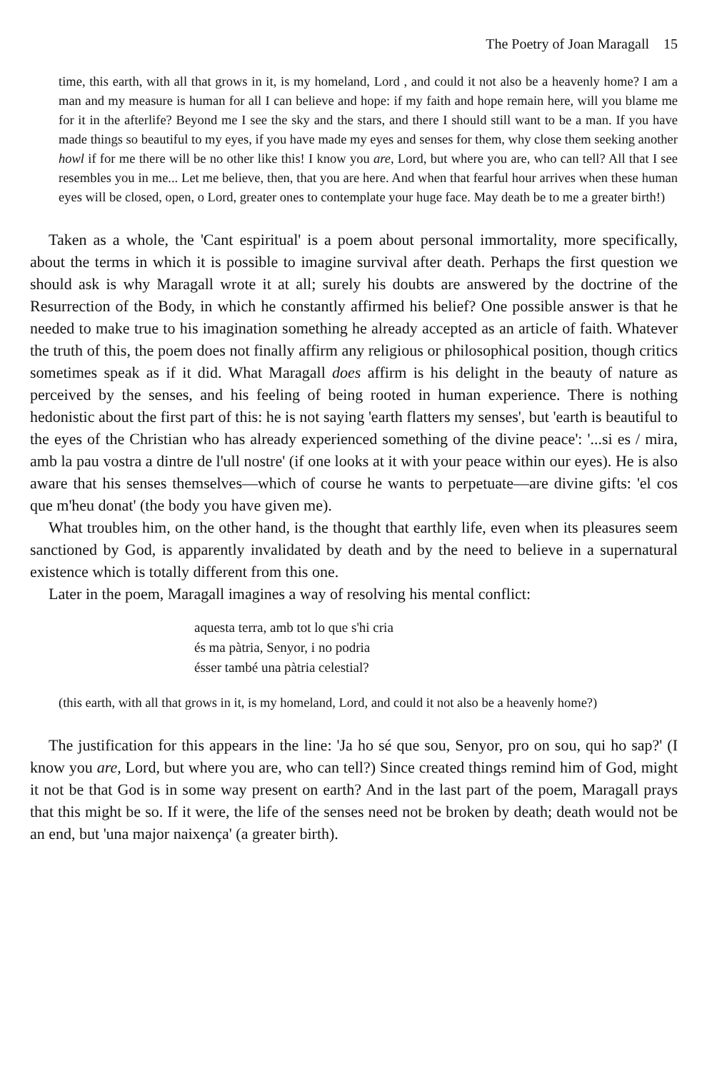The Poetry of Joan Maragall 15
time, this earth, with all that grows in it, is my homeland, Lord , and could it not also be a heavenly home? I am a man and my measure is human for all I can believe and hope: if my faith and hope remain here, will you blame me for it in the afterlife? Beyond me I see the sky and the stars, and there I should still want to be a man. If you have made things so beautiful to my eyes, if you have made my eyes and senses for them, why close them seeking another howl if for me there will be no other like this! I know you are, Lord, but where you are, who can tell? All that I see resembles you in me... Let me believe, then, that you are here. And when that fearful hour arrives when these human eyes will be closed, open, o Lord, greater ones to contemplate your huge face. May death be to me a greater birth!)
Taken as a whole, the 'Cant espiritual' is a poem about personal immortality, more specifically, about the terms in which it is possible to imagine survival after death. Perhaps the first question we should ask is why Maragall wrote it at all; surely his doubts are answered by the doctrine of the Resurrection of the Body, in which he constantly affirmed his belief? One possible answer is that he needed to make true to his imagination something he already accepted as an article of faith. Whatever the truth of this, the poem does not finally affirm any religious or philosophical position, though critics sometimes speak as if it did. What Maragall does affirm is his delight in the beauty of nature as perceived by the senses, and his feeling of being rooted in human experience. There is nothing hedonistic about the first part of this: he is not saying 'earth flatters my senses', but 'earth is beautiful to the eyes of the Christian who has already experienced something of the divine peace': '...si es / mira, amb la pau vostra a dintre de l'ull nostre' (if one looks at it with your peace within our eyes). He is also aware that his senses themselves—which of course he wants to perpetuate—are divine gifts: 'el cos que m'heu donat' (the body you have given me).
What troubles him, on the other hand, is the thought that earthly life, even when its pleasures seem sanctioned by God, is apparently invalidated by death and by the need to believe in a supernatural existence which is totally different from this one.
Later in the poem, Maragall imagines a way of resolving his mental conflict:
aquesta terra, amb tot lo que s'hi cria
és ma pàtria, Senyor, i no podria
ésser també una pàtria celestial?
(this earth, with all that grows in it, is my homeland, Lord, and could it not also be a heavenly home?)
The justification for this appears in the line: 'Ja ho sé que sou, Senyor, pro on sou, qui ho sap?' (I know you are, Lord, but where you are, who can tell?) Since created things remind him of God, might it not be that God is in some way present on earth? And in the last part of the poem, Maragall prays that this might be so. If it were, the life of the senses need not be broken by death; death would not be an end, but 'una major naixença' (a greater birth).